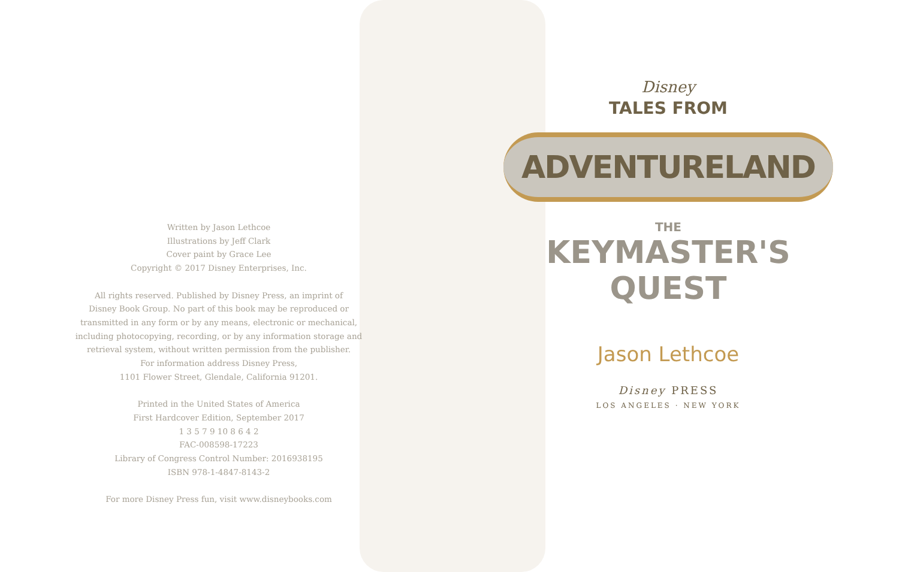Written by Jason Lethcoe
Illustrations by Jeff Clark
Cover paint by Grace Lee
Copyright © 2017 Disney Enterprises, Inc.
All rights reserved. Published by Disney Press, an imprint of
Disney Book Group. No part of this book may be reproduced or
transmitted in any form or by any means, electronic or mechanical,
including photocopying, recording, or by any information storage and
retrieval system, without written permission from the publisher.
For information address Disney Press,
1101 Flower Street, Glendale, California 91201.
Printed in the United States of America
First Hardcover Edition, September 2017
1 3 5 7 9 10 8 6 4 2
FAC-008598-17223
Library of Congress Control Number: 2016938195
ISBN 978-1-4847-8143-2
For more Disney Press fun, visit www.disneybooks.com
Disney
TALES FROM
ADVENTURELAND
THE
KEYMASTER'S
QUEST
Jason Lethcoe
Disney PRESS
LOS ANGELES · NEW YORK